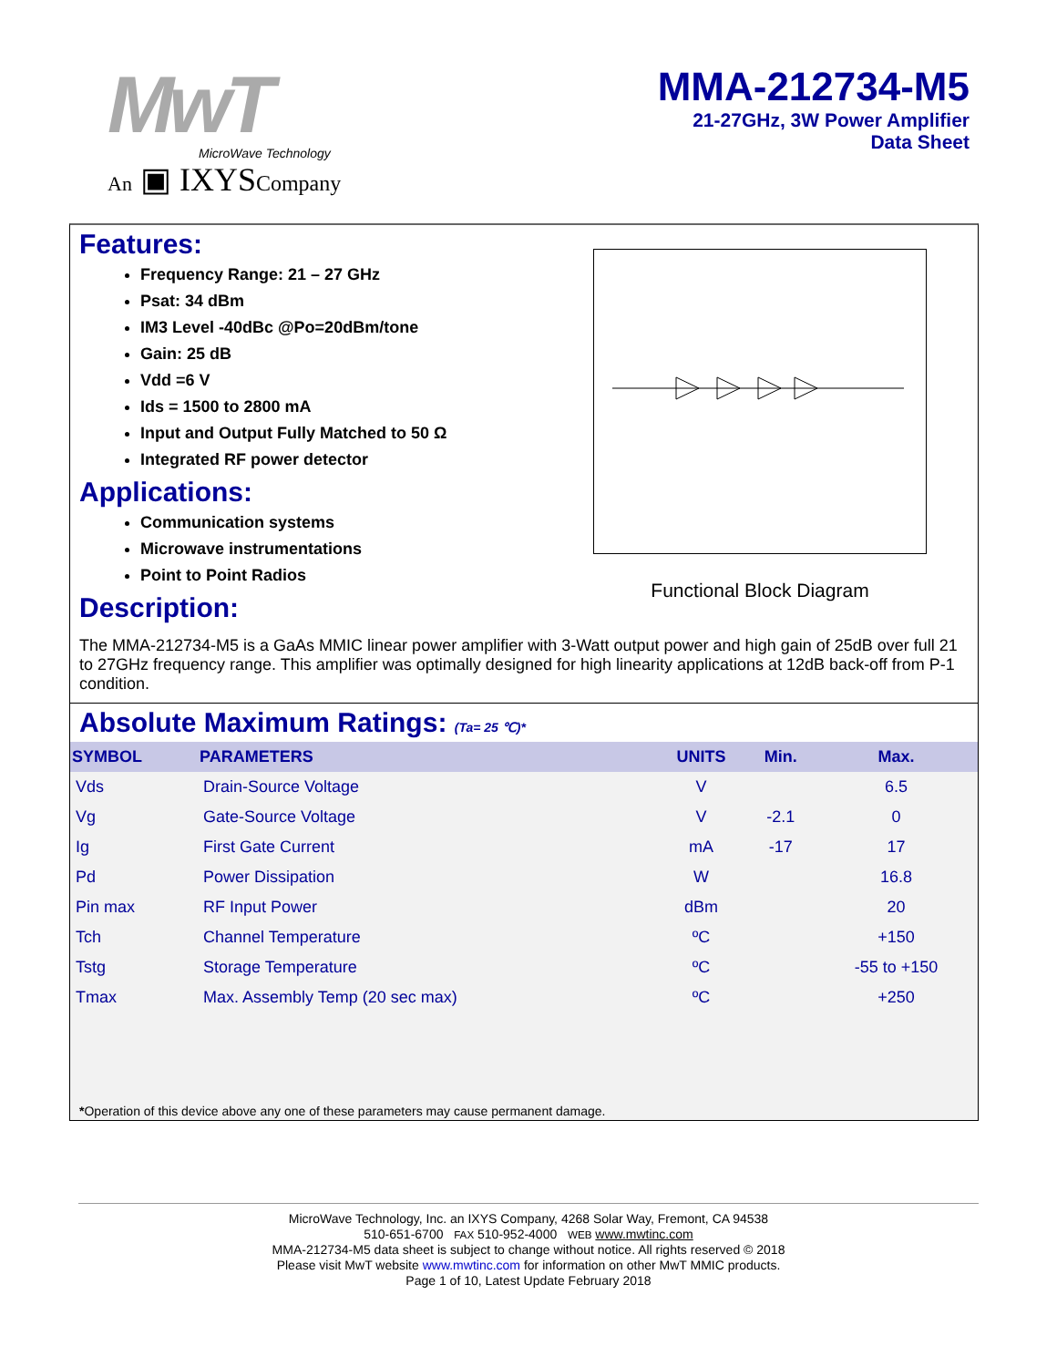MwT
MicroWave Technology
An ▣ IXYSCompany
MMA-212734-M5
21-27GHz, 3W Power Amplifier
Data Sheet
Features:
Frequency Range: 21 – 27 GHz
Psat: 34 dBm
IM3 Level -40dBc @Po=20dBm/tone
Gain: 25 dB
Vdd =6 V
Ids = 1500 to 2800 mA
Input and Output Fully Matched to 50 Ω
Integrated RF power detector
Applications:
Communication systems
Microwave instrumentations
Point to Point Radios
Description:
Functional Block Diagram
The MMA-212734-M5 is a GaAs MMIC linear power amplifier with 3-Watt output power and high gain of 25dB over full 21 to 27GHz frequency range. This amplifier was optimally designed for high linearity applications at 12dB back-off from P-1 condition.
Absolute Maximum Ratings: (Ta= 25 ℃)*
| SYMBOL | PARAMETERS | UNITS | Min. | Max. |
| --- | --- | --- | --- | --- |
| Vds | Drain-Source Voltage | V | | 6.5 |
| Vg | Gate-Source Voltage | V | -2.1 | 0 |
| Ig | First Gate Current | mA | -17 | 17 |
| Pd | Power Dissipation | W | | 16.8 |
| Pin max | RF Input Power | dBm | | 20 |
| Tch | Channel Temperature | ºC | | +150 |
| Tstg | Storage Temperature | ºC | | -55 to +150 |
| Tmax | Max. Assembly Temp (20 sec max) | ºC | | +250 |
*Operation of this device above any one of these parameters may cause permanent damage.
MicroWave Technology, Inc. an IXYS Company, 4268 Solar Way, Fremont, CA 94538
510-651-6700 FAX 510-952-4000 WEB www.mwtinc.com
MMA-212734-M5 data sheet is subject to change without notice. All rights reserved © 2018
Please visit MwT website www.mwtinc.com for information on other MwT MMIC products.
Page 1 of 10, Latest Update February 2018